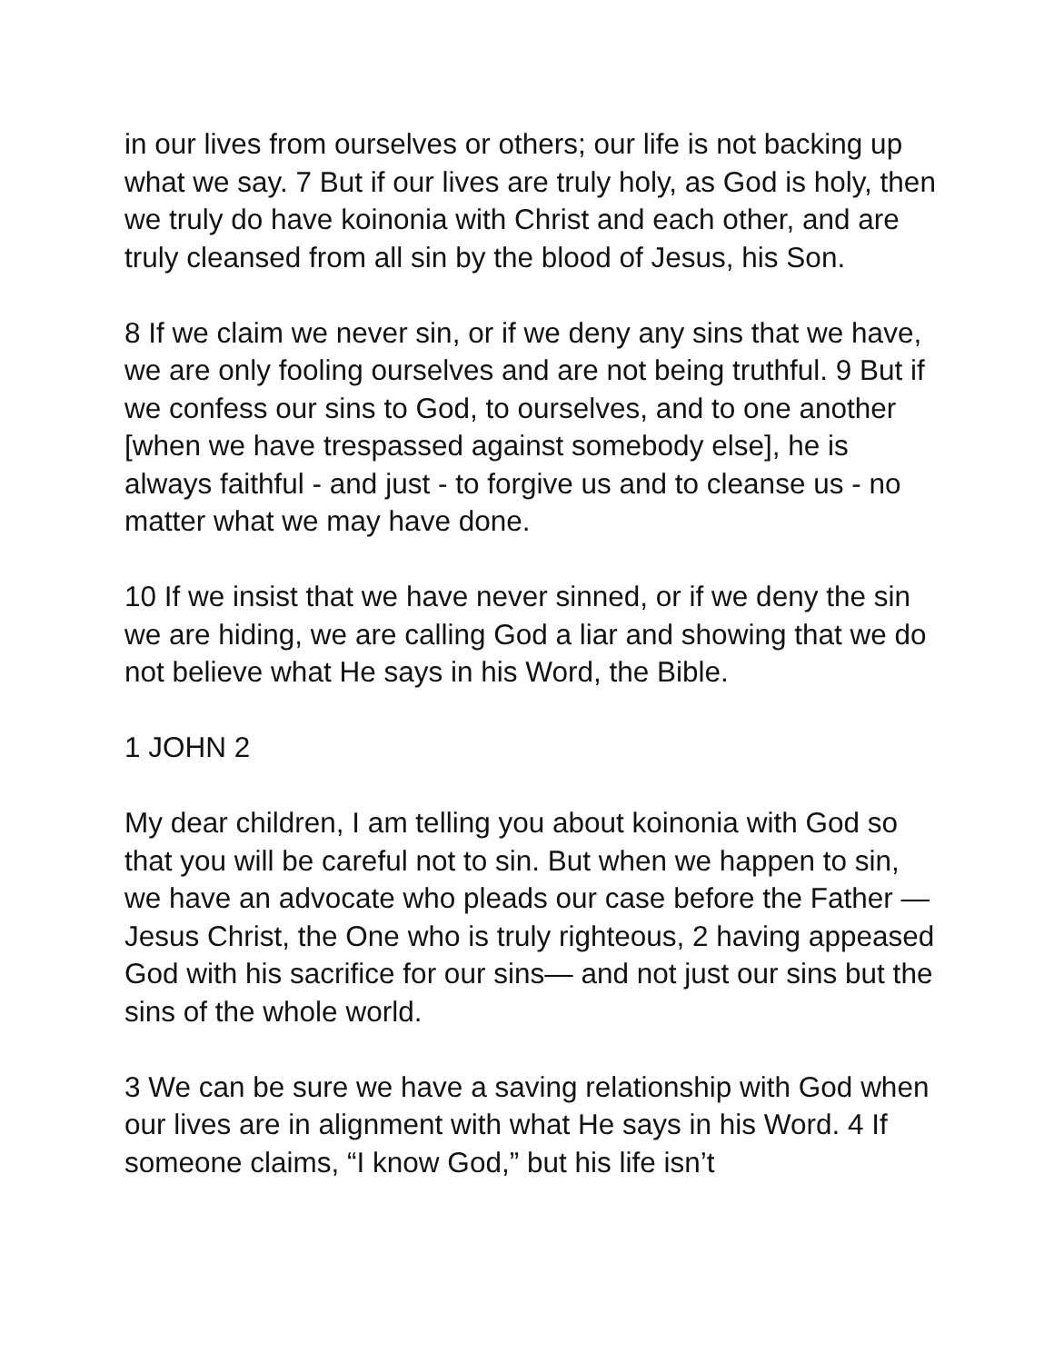in our lives from ourselves or others; our life is not backing up what we say. 7 But if our lives are truly holy, as God is holy, then we truly do have koinonia with Christ and each other, and are truly cleansed from all sin by the blood of Jesus, his Son.
8 If we claim we never sin, or if we deny any sins that we have, we are only fooling ourselves and are not being truthful. 9 But if we confess our sins to God, to ourselves, and to one another [when we have trespassed against somebody else], he is always faithful - and just - to forgive us and to cleanse us - no matter what we may have done.
10 If we insist that we have never sinned, or if we deny the sin we are hiding, we are calling God a liar and showing that we do not believe what He says in his Word, the Bible.
1 JOHN 2
My dear children, I am telling you about koinonia with God so that you will be careful not to sin. But when we happen to sin, we have an advocate who pleads our case before the Father — Jesus Christ, the One who is truly righteous, 2 having appeased God with his sacrifice for our sins— and not just our sins but the sins of the whole world.
3 We can be sure we have a saving relationship with God when our lives are in alignment with what He says in his Word. 4 If someone claims, “I know God,” but his life isn’t